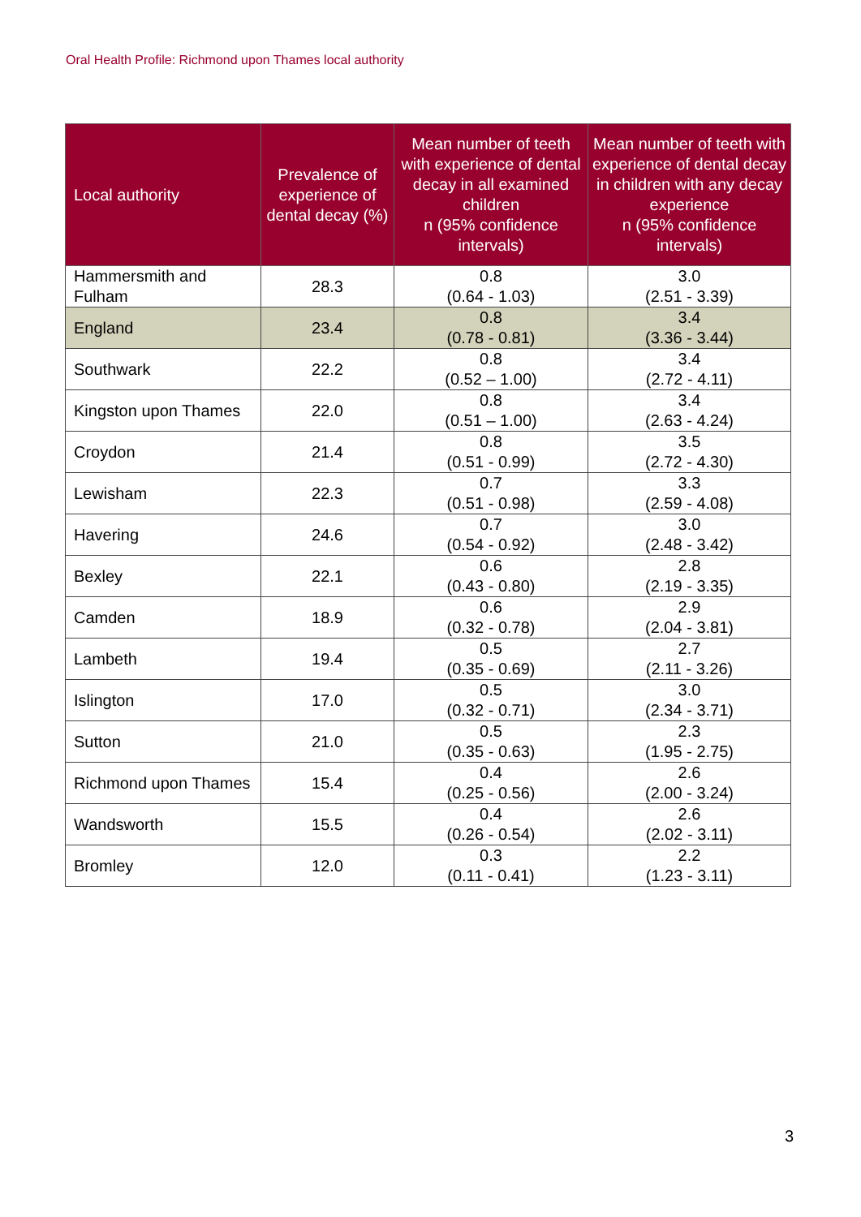Oral Health Profile: Richmond upon Thames local authority
| Local authority | Prevalence of experience of dental decay (%) | Mean number of teeth with experience of dental decay in all examined children n (95% confidence intervals) | Mean number of teeth with experience of dental decay in children with any decay experience n (95% confidence intervals) |
| --- | --- | --- | --- |
| Hammersmith and Fulham | 28.3 | 0.8 (0.64 - 1.03) | 3.0 (2.51 - 3.39) |
| England | 23.4 | 0.8 (0.78 - 0.81) | 3.4 (3.36 - 3.44) |
| Southwark | 22.2 | 0.8 (0.52 – 1.00) | 3.4 (2.72 - 4.11) |
| Kingston upon Thames | 22.0 | 0.8 (0.51 – 1.00) | 3.4 (2.63 - 4.24) |
| Croydon | 21.4 | 0.8 (0.51 - 0.99) | 3.5 (2.72 - 4.30) |
| Lewisham | 22.3 | 0.7 (0.51 - 0.98) | 3.3 (2.59 - 4.08) |
| Havering | 24.6 | 0.7 (0.54 - 0.92) | 3.0 (2.48 - 3.42) |
| Bexley | 22.1 | 0.6 (0.43 - 0.80) | 2.8 (2.19 - 3.35) |
| Camden | 18.9 | 0.6 (0.32 - 0.78) | 2.9 (2.04 - 3.81) |
| Lambeth | 19.4 | 0.5 (0.35 - 0.69) | 2.7 (2.11 - 3.26) |
| Islington | 17.0 | 0.5 (0.32 - 0.71) | 3.0 (2.34 - 3.71) |
| Sutton | 21.0 | 0.5 (0.35 - 0.63) | 2.3 (1.95 - 2.75) |
| Richmond upon Thames | 15.4 | 0.4 (0.25 - 0.56) | 2.6 (2.00 - 3.24) |
| Wandsworth | 15.5 | 0.4 (0.26 - 0.54) | 2.6 (2.02 - 3.11) |
| Bromley | 12.0 | 0.3 (0.11 - 0.41) | 2.2 (1.23 - 3.11) |
3